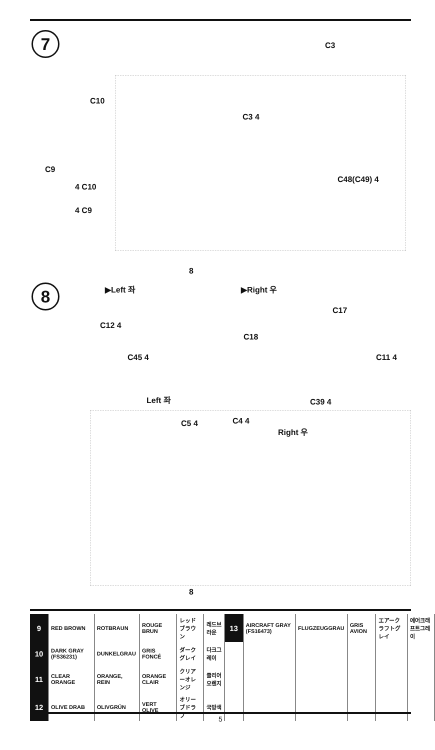7 C3
C10
C3 4
C9
4 C10
C48(C49) 4
4 C9
8
8 ▶Left 좌 ▶Right 우
C12 4
C18
C17
C45 4 C11 4
C39 4
Left 좌
C5 4 C4 4
Right 우
8
| 9 | RED BROWN | ROTBRAUN | ROUGE BRUN | レッドブラウン | 레드브라운 | 13 | AIRCRAFT GRAY (FS16473) | FLUGZEUGGRAU | GRIS AVION | エアークラフトグレイ | 에어크래프트그레이 |
| 10 | DARK GRAY (FS36231) | DUNKELGRAU | GRIS FONCÉ | ダークグレイ | 다크그레이 | | | | | | |
| 11 | CLEAR ORANGE | ORANGE, REIN | ORANGE CLAIR | クリアーオレンジ | 클리어오렌지 | | | | | | |
| 12 | OLIVE DRAB | OLIVGRÜN | VERT OLIVE | オリーブドラブ | 국방색 | | | | | | |
5